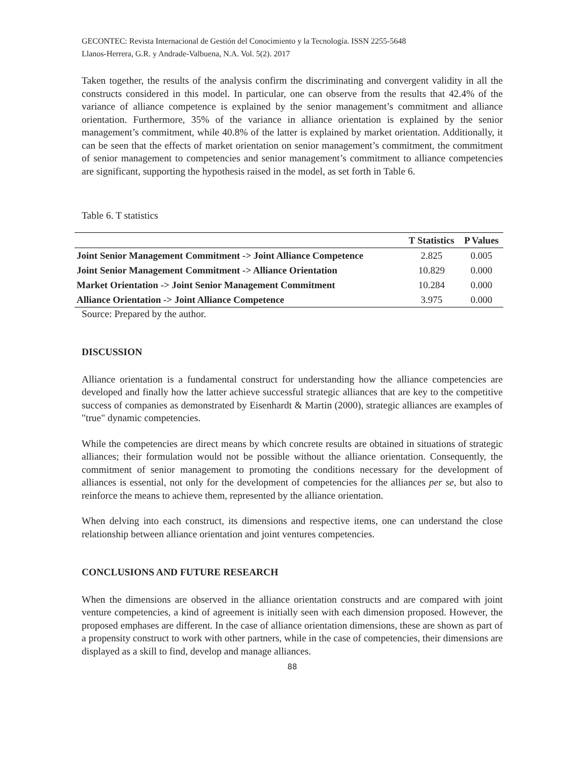GECONTEC: Revista Internacional de Gestión del Conocimiento y la Tecnología. ISSN 2255-5648
Llanos-Herrera, G.R. y Andrade-Valbuena, N.A. Vol. 5(2). 2017
Taken together, the results of the analysis confirm the discriminating and convergent validity in all the constructs considered in this model. In particular, one can observe from the results that 42.4% of the variance of alliance competence is explained by the senior management’s commitment and alliance orientation. Furthermore, 35% of the variance in alliance orientation is explained by the senior management’s commitment, while 40.8% of the latter is explained by market orientation. Additionally, it can be seen that the effects of market orientation on senior management’s commitment, the commitment of senior management to competencies and senior management’s commitment to alliance competencies are significant, supporting the hypothesis raised in the model, as set forth in Table 6.
Table 6. T statistics
| | T Statistics | P Values |
| --- | --- | --- |
| Joint Senior Management Commitment -> Joint Alliance Competence | 2.825 | 0.005 |
| Joint Senior Management Commitment -> Alliance Orientation | 10.829 | 0.000 |
| Market Orientation -> Joint Senior Management Commitment | 10.284 | 0.000 |
| Alliance Orientation -> Joint Alliance Competence | 3.975 | 0.000 |
Source: Prepared by the author.
DISCUSSION
Alliance orientation is a fundamental construct for understanding how the alliance competencies are developed and finally how the latter achieve successful strategic alliances that are key to the competitive success of companies as demonstrated by Eisenhardt & Martin (2000), strategic alliances are examples of "true" dynamic competencies.
While the competencies are direct means by which concrete results are obtained in situations of strategic alliances; their formulation would not be possible without the alliance orientation. Consequently, the commitment of senior management to promoting the conditions necessary for the development of alliances is essential, not only for the development of competencies for the alliances per se, but also to reinforce the means to achieve them, represented by the alliance orientation.
When delving into each construct, its dimensions and respective items, one can understand the close relationship between alliance orientation and joint ventures competencies.
CONCLUSIONS AND FUTURE RESEARCH
When the dimensions are observed in the alliance orientation constructs and are compared with joint venture competencies, a kind of agreement is initially seen with each dimension proposed. However, the proposed emphases are different. In the case of alliance orientation dimensions, these are shown as part of a propensity construct to work with other partners, while in the case of competencies, their dimensions are displayed as a skill to find, develop and manage alliances.
88